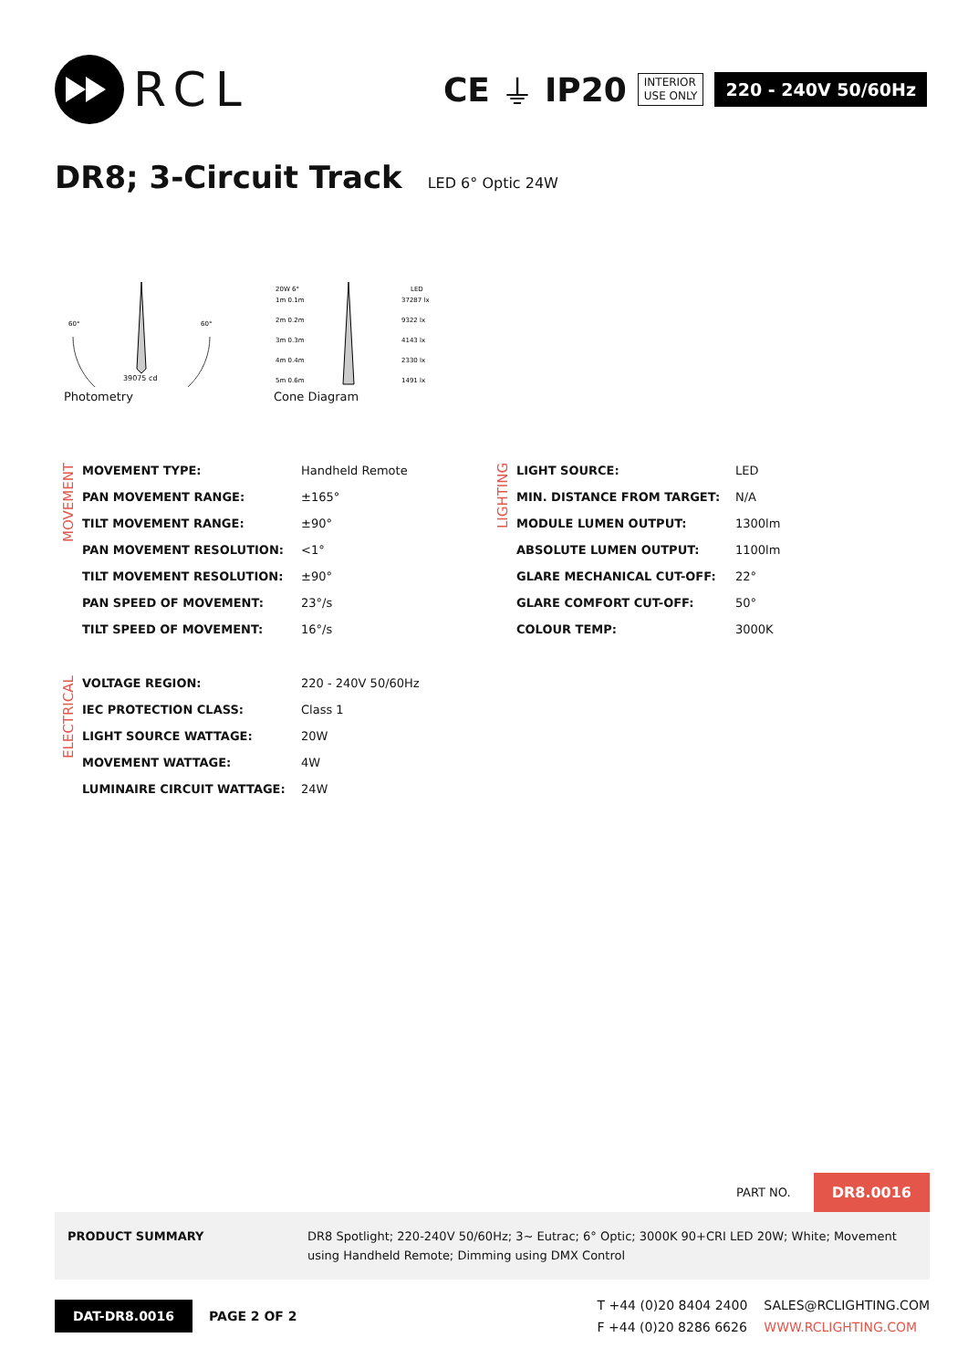RCL
CE ⏚ IP20
INTERIOR
USE ONLY
220 - 240V 50/60Hz
DR8; 3-Circuit Track LED 6° Optic 24W
60°
60°
39075 cd
Photometry
20W 6°
LED
1m 0.1m
37287 lx
2m 0.2m
9322 lx
3m 0.3m
4143 lx
4m 0.4m
2330 lx
5m 0.6m
1491 lx
Cone Diagram
MOVEMENT
| MOVEMENT TYPE: | Handheld Remote |
| PAN MOVEMENT RANGE: | ±165° |
| TILT MOVEMENT RANGE: | ±90° |
| PAN MOVEMENT RESOLUTION: | <1° |
| TILT MOVEMENT RESOLUTION: | ±90° |
| PAN SPEED OF MOVEMENT: | 23°/s |
| TILT SPEED OF MOVEMENT: | 16°/s |
LIGHTING
| LIGHT SOURCE: | LED |
| MIN. DISTANCE FROM TARGET: | N/A |
| MODULE LUMEN OUTPUT: | 1300lm |
| ABSOLUTE LUMEN OUTPUT: | 1100lm |
| GLARE MECHANICAL CUT-OFF: | 22° |
| GLARE COMFORT CUT-OFF: | 50° |
| COLOUR TEMP: | 3000K |
ELECTRICAL
| VOLTAGE REGION: | 220 - 240V 50/60Hz |
| IEC PROTECTION CLASS: | Class 1 |
| LIGHT SOURCE WATTAGE: | 20W |
| MOVEMENT WATTAGE: | 4W |
| LUMINAIRE CIRCUIT WATTAGE: | 24W |
PART NO. DR8.0016
PRODUCT SUMMARY DR8 Spotlight; 220-240V 50/60Hz; 3~ Eutrac; 6° Optic; 3000K 90+CRI LED 20W; White; Movement using Handheld Remote; Dimming using DMX Control
DAT-DR8.0016 PAGE 2 OF 2
T +44 (0)20 8404 2400
F +44 (0)20 8286 6626
SALES@RCLIGHTING.COM
WWW.RCLIGHTING.COM